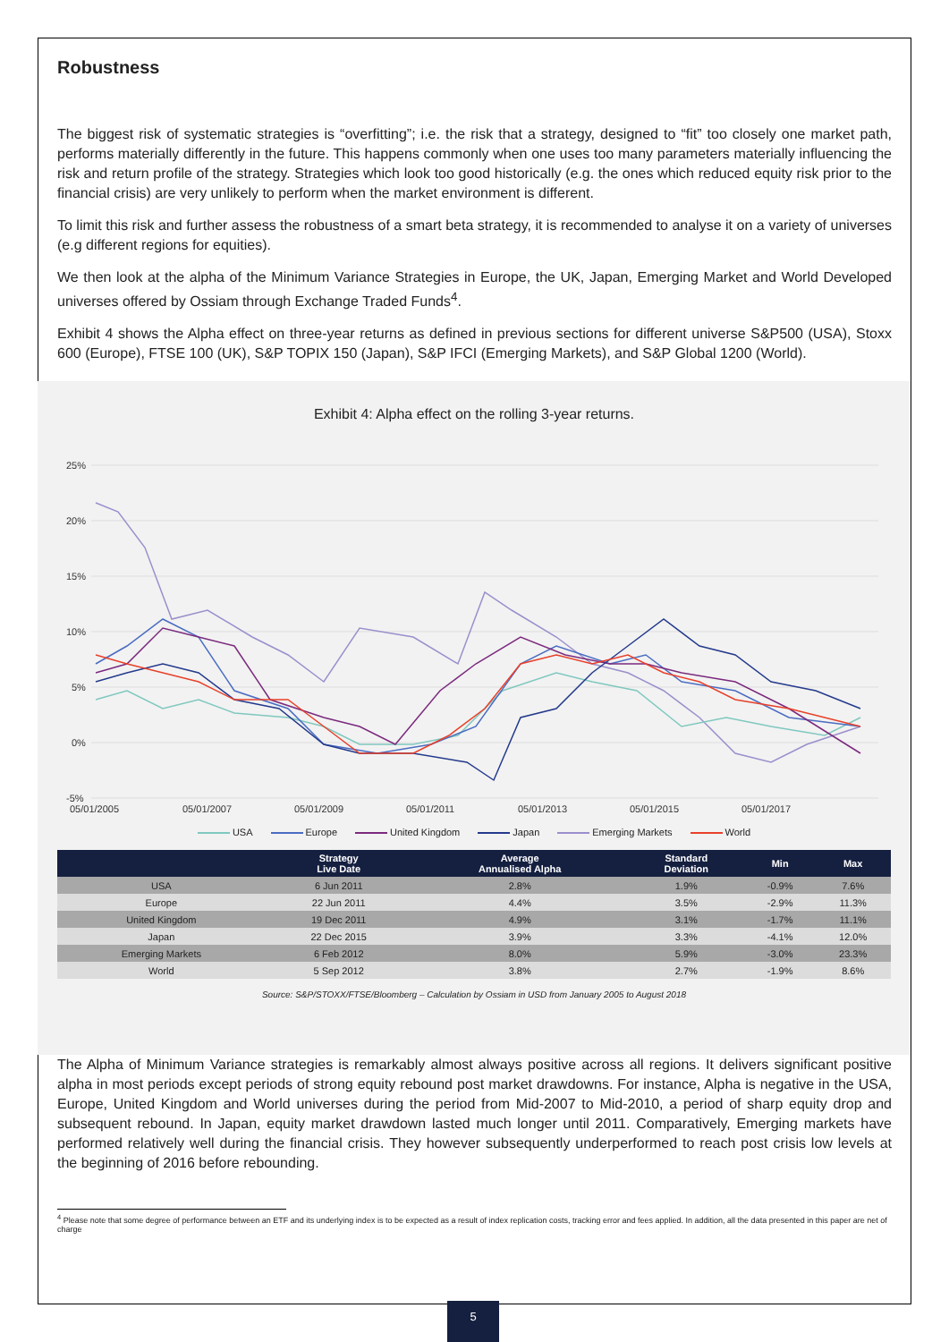Robustness
The biggest risk of systematic strategies is “overfitting”; i.e. the risk that a strategy, designed to “fit” too closely one market path, performs materially differently in the future. This happens commonly when one uses too many parameters materially influencing the risk and return profile of the strategy. Strategies which look too good historically (e.g. the ones which reduced equity risk prior to the financial crisis) are very unlikely to perform when the market environment is different.
To limit this risk and further assess the robustness of a smart beta strategy, it is recommended to analyse it on a variety of universes (e.g different regions for equities).
We then look at the alpha of the Minimum Variance Strategies in Europe, the UK, Japan, Emerging Market and World Developed universes offered by Ossiam through Exchange Traded Funds<sup>4</sup>.
Exhibit 4 shows the Alpha effect on three-year returns as defined in previous sections for different universe S&P500 (USA), Stoxx 600 (Europe), FTSE 100 (UK), S&P TOPIX 150 (Japan), S&P IFCI (Emerging Markets), and S&P Global 1200 (World).
Exhibit 4: Alpha effect on the rolling 3-year returns.
25%
20%
15%
10%
5%
0%
-5%
05/01/2005
05/01/2007
05/01/2009
05/01/2011
05/01/2013
05/01/2015
05/01/2017
USA Europe United Kingdom Japan Emerging Markets World
| | Strategy Live Date | Average Annualised Alpha | Standard Deviation | Min | Max |
| --- | --- | --- | --- | --- | --- |
| USA | 6 Jun 2011 | 2.8% | 1.9% | -0.9% | 7.6% |
| Europe | 22 Jun 2011 | 4.4% | 3.5% | -2.9% | 11.3% |
| United Kingdom | 19 Dec 2011 | 4.9% | 3.1% | -1.7% | 11.1% |
| Japan | 22 Dec 2015 | 3.9% | 3.3% | -4.1% | 12.0% |
| Emerging Markets | 6 Feb 2012 | 8.0% | 5.9% | -3.0% | 23.3% |
| World | 5 Sep 2012 | 3.8% | 2.7% | -1.9% | 8.6% |
Source: S&P/STOXX/FTSE/Bloomberg – Calculation by Ossiam in USD from January 2005 to August 2018
The Alpha of Minimum Variance strategies is remarkably almost always positive across all regions. It delivers significant positive alpha in most periods except periods of strong equity rebound post market drawdowns. For instance, Alpha is negative in the USA, Europe, United Kingdom and World universes during the period from Mid-2007 to Mid-2010, a period of sharp equity drop and subsequent rebound. In Japan, equity market drawdown lasted much longer until 2011. Comparatively, Emerging markets have performed relatively well during the financial crisis. They however subsequently underperformed to reach post crisis low levels at the beginning of 2016 before rebounding.
<sup>4</sup> Please note that some degree of performance between an ETF and its underlying index is to be expected as a result of index replication costs, tracking error and fees applied. In addition, all the data presented in this paper are net of charge
5